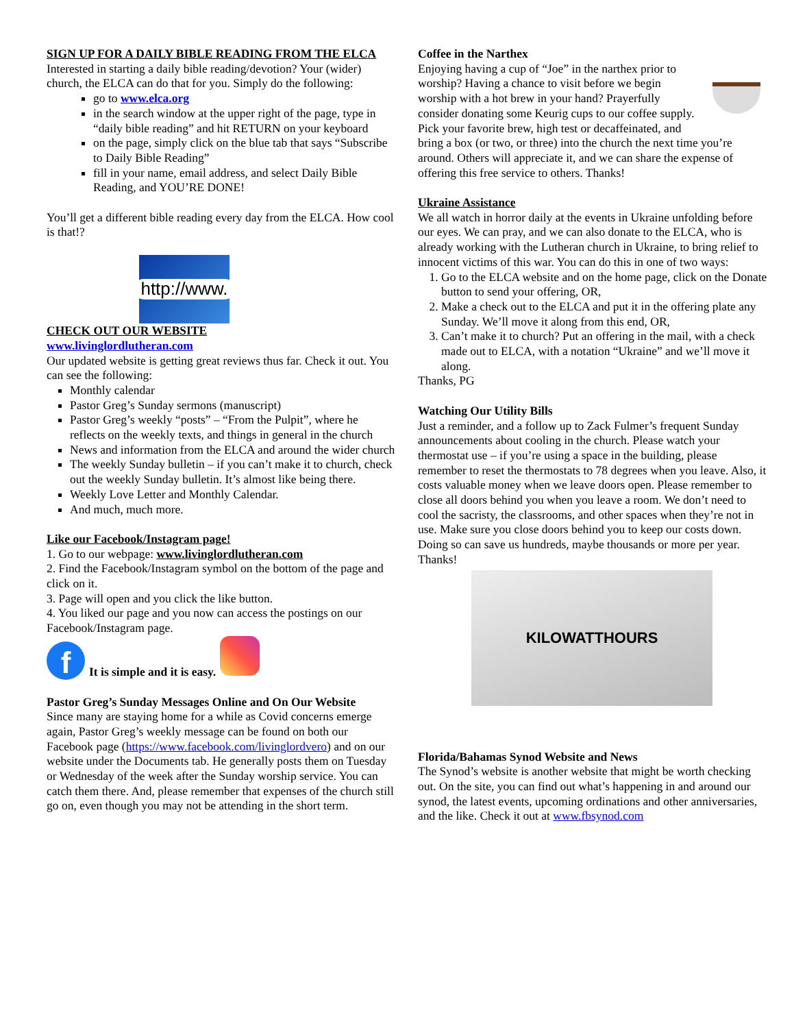SIGN UP FOR A DAILY BIBLE READING FROM THE ELCA
Interested in starting a daily bible reading/devotion? Your (wider) church, the ELCA can do that for you. Simply do the following:
go to www.elca.org
in the search window at the upper right of the page, type in “daily bible reading” and hit RETURN on your keyboard
on the page, simply click on the blue tab that says “Subscribe to Daily Bible Reading”
fill in your name, email address, and select Daily Bible Reading, and YOU’RE DONE!
You’ll get a different bible reading every day from the ELCA. How cool is that!?
http://www.
CHECK OUT OUR WEBSITE
www.livinglordlutheran.com
Our updated website is getting great reviews thus far. Check it out. You can see the following:
Monthly calendar
Pastor Greg’s Sunday sermons (manuscript)
Pastor Greg’s weekly “posts” – “From the Pulpit”, where he reflects on the weekly texts, and things in general in the church
News and information from the ELCA and around the wider church
The weekly Sunday bulletin – if you can’t make it to church, check out the weekly Sunday bulletin. It’s almost like being there.
Weekly Love Letter and Monthly Calendar.
And much, much more.
Like our Facebook/Instagram page!
1. Go to our webpage: www.livinglordlutheran.com
2. Find the Facebook/Instagram symbol on the bottom of the page and click on it.
3. Page will open and you click the like button.
4. You liked our page and you now can access the postings on our Facebook/Instagram page.
f
It is simple and it is easy.
Pastor Greg’s Sunday Messages Online and On Our Website
Since many are staying home for a while as Covid concerns emerge again, Pastor Greg’s weekly message can be found on both our Facebook page (https://www.facebook.com/livinglordvero) and on our website under the Documents tab. He generally posts them on Tuesday or Wednesday of the week after the Sunday worship service. You can catch them there. And, please remember that expenses of the church still go on, even though you may not be attending in the short term.
Coffee in the Narthex
Enjoying having a cup of “Joe” in the narthex prior to worship? Having a chance to visit before we begin worship with a hot brew in your hand? Prayerfully consider donating some Keurig cups to our coffee supply. Pick your favorite brew, high test or decaffeinated, and bring a box (or two, or three) into the church the next time you’re around. Others will appreciate it, and we can share the expense of offering this free service to others. Thanks!
Ukraine Assistance
We all watch in horror daily at the events in Ukraine unfolding before our eyes. We can pray, and we can also donate to the ELCA, who is already working with the Lutheran church in Ukraine, to bring relief to innocent victims of this war. You can do this in one of two ways:
1. Go to the ELCA website and on the home page, click on the Donate button to send your offering, OR,
2. Make a check out to the ELCA and put it in the offering plate any Sunday. We’ll move it along from this end, OR,
3. Can’t make it to church? Put an offering in the mail, with a check made out to ELCA, with a notation “Ukraine” and we’ll move it along.
Thanks, PG
Watching Our Utility Bills
Just a reminder, and a follow up to Zack Fulmer’s frequent Sunday announcements about cooling in the church. Please watch your thermostat use – if you’re using a space in the building, please remember to reset the thermostats to 78 degrees when you leave. Also, it costs valuable money when we leave doors open. Please remember to close all doors behind you when you leave a room. We don’t need to cool the sacristy, the classrooms, and other spaces when they’re not in use. Make sure you close doors behind you to keep our costs down. Doing so can save us hundreds, maybe thousands or more per year. Thanks!
KILOWATTHOURS
Florida/Bahamas Synod Website and News
The Synod’s website is another website that might be worth checking out. On the site, you can find out what’s happening in and around our synod, the latest events, upcoming ordinations and other anniversaries, and the like. Check it out at www.fbsynod.com